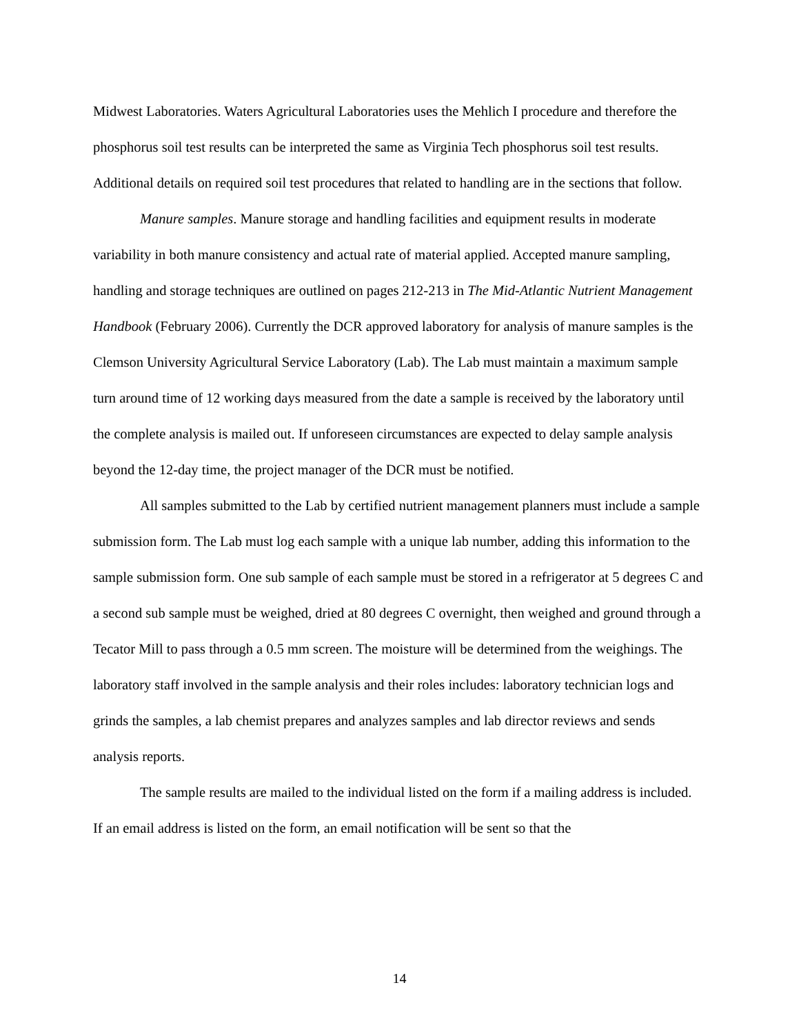Midwest Laboratories. Waters Agricultural Laboratories uses the Mehlich I procedure and therefore the phosphorus soil test results can be interpreted the same as Virginia Tech phosphorus soil test results. Additional details on required soil test procedures that related to handling are in the sections that follow.
Manure samples. Manure storage and handling facilities and equipment results in moderate variability in both manure consistency and actual rate of material applied. Accepted manure sampling, handling and storage techniques are outlined on pages 212-213 in The Mid-Atlantic Nutrient Management Handbook (February 2006). Currently the DCR approved laboratory for analysis of manure samples is the Clemson University Agricultural Service Laboratory (Lab). The Lab must maintain a maximum sample turn around time of 12 working days measured from the date a sample is received by the laboratory until the complete analysis is mailed out. If unforeseen circumstances are expected to delay sample analysis beyond the 12-day time, the project manager of the DCR must be notified.
All samples submitted to the Lab by certified nutrient management planners must include a sample submission form. The Lab must log each sample with a unique lab number, adding this information to the sample submission form. One sub sample of each sample must be stored in a refrigerator at 5 degrees C and a second sub sample must be weighed, dried at 80 degrees C overnight, then weighed and ground through a Tecator Mill to pass through a 0.5 mm screen. The moisture will be determined from the weighings. The laboratory staff involved in the sample analysis and their roles includes: laboratory technician logs and grinds the samples, a lab chemist prepares and analyzes samples and lab director reviews and sends analysis reports.
The sample results are mailed to the individual listed on the form if a mailing address is included. If an email address is listed on the form, an email notification will be sent so that the
14